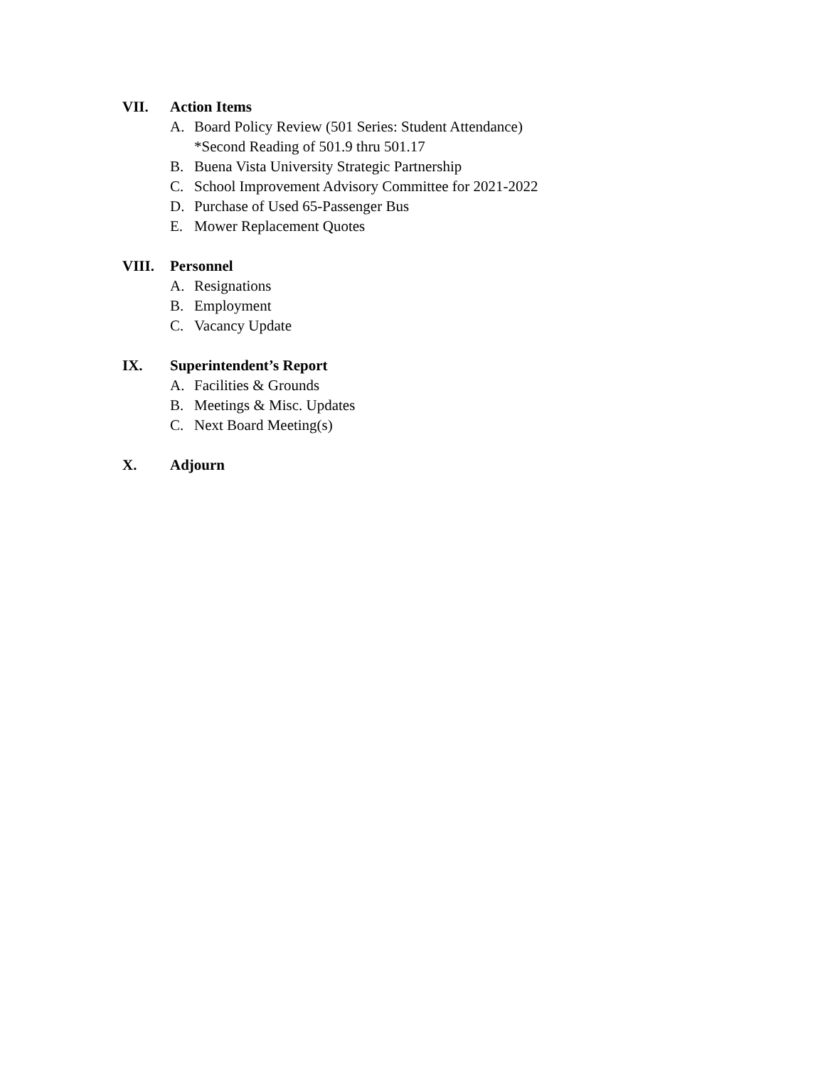VII. Action Items
A. Board Policy Review (501 Series: Student Attendance)
*Second Reading of 501.9 thru 501.17
B. Buena Vista University Strategic Partnership
C. School Improvement Advisory Committee for 2021-2022
D. Purchase of Used 65-Passenger Bus
E. Mower Replacement Quotes
VIII. Personnel
A. Resignations
B. Employment
C. Vacancy Update
IX. Superintendent’s Report
A. Facilities & Grounds
B. Meetings & Misc. Updates
C. Next Board Meeting(s)
X. Adjourn